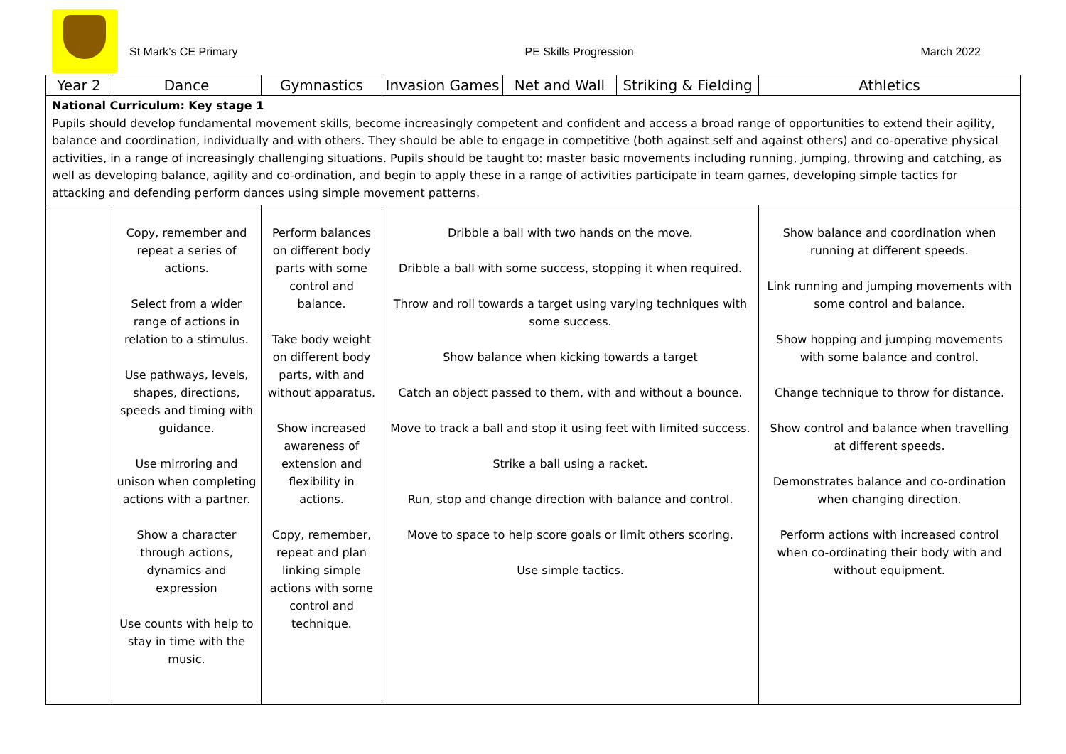St Mark’s CE Primary PE Skills Progression March 2022
| Year 2 | Dance | Gymnastics | Invasion Games | Net and Wall | Striking & Fielding | Athletics |
| --- | --- | --- | --- | --- | --- | --- |
| National Curriculum: Key stage 1 Pupils should develop fundamental movement skills, become increasingly competent and confident and access a broad range of opportunities to extend their agility, balance and coordination, individually and with others. They should be able to engage in competitive (both against self and against others) and co-operative physical activities, in a range of increasingly challenging situations. Pupils should be taught to: master basic movements including running, jumping, throwing and catching, as well as developing balance, agility and co-ordination, and begin to apply these in a range of activities participate in team games, developing simple tactics for attacking and defending perform dances using simple movement patterns. | | | | | | |
| | Copy, remember and repeat a series of actions. Select from a wider range of actions in relation to a stimulus. Use pathways, levels, shapes, directions, speeds and timing with guidance. Use mirroring and unison when completing actions with a partner. Show a character through actions, dynamics and expression Use counts with help to stay in time with the music. | Perform balances on different body parts with some control and balance. Take body weight on different body parts, with and without apparatus. Show increased awareness of extension and flexibility in actions. Copy, remember, repeat and plan linking simple actions with some control and technique. | Dribble a ball with two hands on the move. Dribble a ball with some success, stopping it when required. Throw and roll towards a target using varying techniques with some success. Show balance when kicking towards a target Catch an object passed to them, with and without a bounce. Move to track a ball and stop it using feet with limited success. Strike a ball using a racket. Run, stop and change direction with balance and control. Move to space to help score goals or limit others scoring. Use simple tactics. | | | Show balance and coordination when running at different speeds. Link running and jumping movements with some control and balance. Show hopping and jumping movements with some balance and control. Change technique to throw for distance. Show control and balance when travelling at different speeds. Demonstrates balance and co-ordination when changing direction. Perform actions with increased control when co-ordinating their body with and without equipment. |